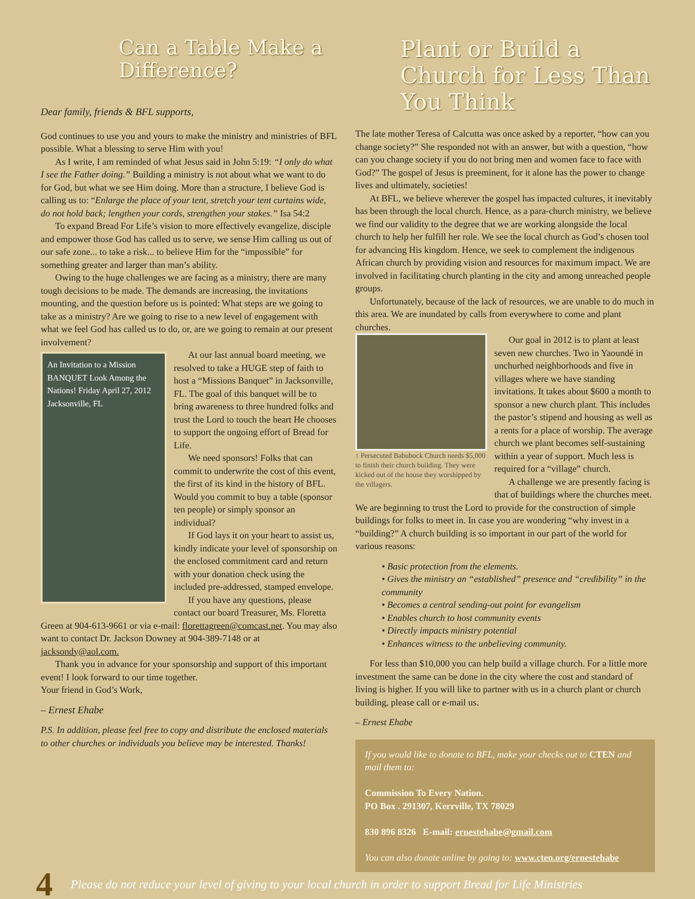Can a Table Make a Difference?
Dear family, friends & BFL supports,
God continues to use you and yours to make the ministry and ministries of BFL possible. What a blessing to serve Him with you!
As I write, I am reminded of what Jesus said in John 5:19: “I only do what I see the Father doing.” Building a ministry is not about what we want to do for God, but what we see Him doing. More than a structure, I believe God is calling us to: “Enlarge the place of your tent, stretch your tent curtains wide, do not hold back; lengthen your cords, strengthen your stakes.” Isa 54:2
To expand Bread For Life’s vision to more effectively evangelize, disciple and empower those God has called us to serve, we sense Him calling us out of our safe zone... to take a risk... to believe Him for the “impossible” for something greater and larger than man’s ability.
Owing to the huge challenges we are facing as a ministry, there are many tough decisions to be made. The demands are increasing, the invitations mounting, and the question before us is pointed: What steps are we going to take as a ministry? Are we going to rise to a new level of engagement with what we feel God has called us to do, or, are we going to remain at our present involvement?
An Invitation to a Mission BANQUET Look Among the Nations! Friday April 27, 2012 Jacksonville, FL
At our last annual board meeting, we resolved to take a HUGE step of faith to host a “Missions Banquet” in Jacksonville, FL. The goal of this banquet will be to bring awareness to three hundred folks and trust the Lord to touch the heart He chooses to support the ongoing effort of Bread for Life.
We need sponsors! Folks that can commit to underwrite the cost of this event, the first of its kind in the history of BFL. Would you commit to buy a table (sponsor ten people) or simply sponsor an individual?
If God lays it on your heart to assist us, kindly indicate your level of sponsorship on the enclosed commitment card and return with your donation check using the included pre-addressed, stamped envelope.
If you have any questions, please contact our board Treasurer, Ms. Floretta Green at 904-613-9661 or via e-mail: florettagreen@comcast.net. You may also want to contact Dr. Jackson Downey at 904-389-7148 or at jacksondy@aol.com.
Thank you in advance for your sponsorship and support of this important event! I look forward to our time together.
Your friend in God’s Work,
– Ernest Ehabe
P.S. In addition, please feel free to copy and distribute the enclosed materials to other churches or individuals you believe may be interested. Thanks!
Plant or Build a Church for Less Than You Think
The late mother Teresa of Calcutta was once asked by a reporter, “how can you change society?” She responded not with an answer, but with a question, “how can you change society if you do not bring men and women face to face with God?” The gospel of Jesus is preeminent, for it alone has the power to change lives and ultimately, societies!
At BFL, we believe wherever the gospel has impacted cultures, it inevitably has been through the local church. Hence, as a para-church ministry, we believe we find our validity to the degree that we are working alongside the local church to help her fulfill her role. We see the local church as God’s chosen tool for advancing His kingdom. Hence, we seek to complement the indigenous African church by providing vision and resources for maximum impact. We are involved in facilitating church planting in the city and among unreached people groups.
Unfortunately, because of the lack of resources, we are unable to do much in this area. We are inundated by calls from everywhere to come and plant churches.
↑ Persecuted Babubock Church needs $5,000 to finish their church building. They were kicked out of the house they worshipped by the villagers.
Our goal in 2012 is to plant at least seven new churches. Two in Yaoundé in unchurhed neighborhoods and five in villages where we have standing invitations. It takes about $600 a month to sponsor a new church plant. This includes the pastor’s stipend and housing as well as a rents for a place of worship. The average church we plant becomes self-sustaining within a year of support. Much less is required for a “village” church.
A challenge we are presently facing is that of buildings where the churches meet. We are beginning to trust the Lord to provide for the construction of simple buildings for folks to meet in. In case you are wondering “why invest in a “building?” A church building is so important in our part of the world for various reasons:
• Basic protection from the elements.
• Gives the ministry an “established” presence and “credibility” in the community
• Becomes a central sending-out point for evangelism
• Enables church to host community events
• Directly impacts ministry potential
• Enhances witness to the unbelieving community.
For less than $10,000 you can help build a village church. For a little more investment the same can be done in the city where the cost and standard of living is higher. If you will like to partner with us in a church plant or church building, please call or e-mail us.
– Ernest Ehabe
If you would like to donate to BFL, make your checks out to CTEN and mail them to:
Commission To Every Nation.
PO Box . 291307, Kerrville, TX 78029
830 896 8326 E-mail: ernestehabe@gmail.com
You can also donate online by going to: www.cten.org/ernestehabe
4 Please do not reduce your level of giving to your local church in order to support Bread for Life Ministries